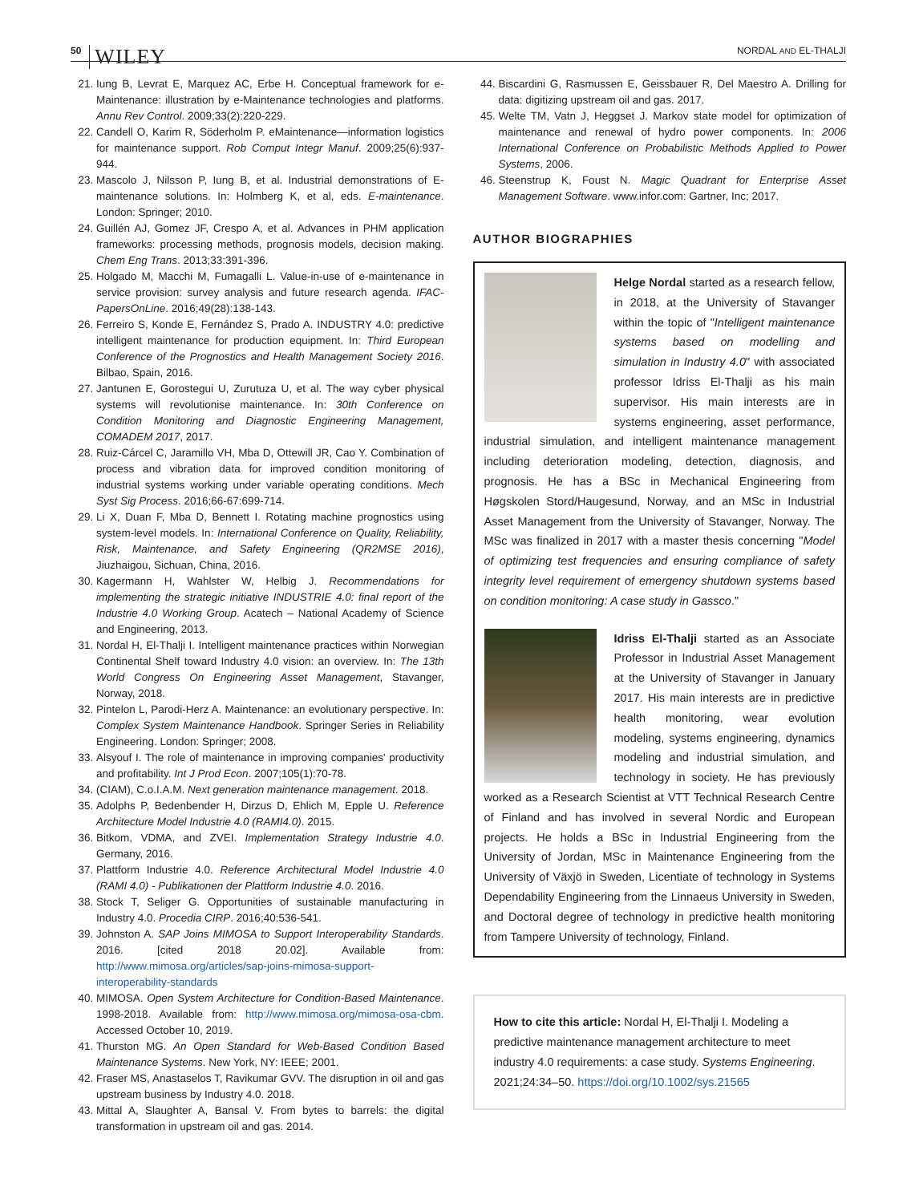50 WILEY NORDAL AND EL-THALJI
21. Iung B, Levrat E, Marquez AC, Erbe H. Conceptual framework for e-Maintenance: illustration by e-Maintenance technologies and platforms. Annu Rev Control. 2009;33(2):220-229.
22. Candell O, Karim R, Söderholm P. eMaintenance—information logistics for maintenance support. Rob Comput Integr Manuf. 2009;25(6):937-944.
23. Mascolo J, Nilsson P, Iung B, et al. Industrial demonstrations of E-maintenance solutions. In: Holmberg K, et al, eds. E-maintenance. London: Springer; 2010.
24. Guillén AJ, Gomez JF, Crespo A, et al. Advances in PHM application frameworks: processing methods, prognosis models, decision making. Chem Eng Trans. 2013;33:391-396.
25. Holgado M, Macchi M, Fumagalli L. Value-in-use of e-maintenance in service provision: survey analysis and future research agenda. IFAC-PapersOnLine. 2016;49(28):138-143.
26. Ferreiro S, Konde E, Fernández S, Prado A. INDUSTRY 4.0: predictive intelligent maintenance for production equipment. In: Third European Conference of the Prognostics and Health Management Society 2016. Bilbao, Spain, 2016.
27. Jantunen E, Gorostegui U, Zurutuza U, et al. The way cyber physical systems will revolutionise maintenance. In: 30th Conference on Condition Monitoring and Diagnostic Engineering Management, COMADEM 2017, 2017.
28. Ruiz-Cárcel C, Jaramillo VH, Mba D, Ottewill JR, Cao Y. Combination of process and vibration data for improved condition monitoring of industrial systems working under variable operating conditions. Mech Syst Sig Process. 2016;66-67:699-714.
29. Li X, Duan F, Mba D, Bennett I. Rotating machine prognostics using system-level models. In: International Conference on Quality, Reliability, Risk, Maintenance, and Safety Engineering (QR2MSE 2016), Jiuzhaigou, Sichuan, China, 2016.
30. Kagermann H, Wahlster W, Helbig J. Recommendations for implementing the strategic initiative INDUSTRIE 4.0: final report of the Industrie 4.0 Working Group. Acatech – National Academy of Science and Engineering, 2013.
31. Nordal H, El-Thalji I. Intelligent maintenance practices within Norwegian Continental Shelf toward Industry 4.0 vision: an overview. In: The 13th World Congress On Engineering Asset Management, Stavanger, Norway, 2018.
32. Pintelon L, Parodi-Herz A. Maintenance: an evolutionary perspective. In: Complex System Maintenance Handbook. Springer Series in Reliability Engineering. London: Springer; 2008.
33. Alsyouf I. The role of maintenance in improving companies' productivity and profitability. Int J Prod Econ. 2007;105(1):70-78.
34. (CIAM), C.o.I.A.M. Next generation maintenance management. 2018.
35. Adolphs P, Bedenbender H, Dirzus D, Ehlich M, Epple U. Reference Architecture Model Industrie 4.0 (RAMI4.0). 2015.
36. Bitkom, VDMA, and ZVEI. Implementation Strategy Industrie 4.0. Germany, 2016.
37. Plattform Industrie 4.0. Reference Architectural Model Industrie 4.0 (RAMI 4.0) - Publikationen der Plattform Industrie 4.0. 2016.
38. Stock T, Seliger G. Opportunities of sustainable manufacturing in Industry 4.0. Procedia CIRP. 2016;40:536-541.
39. Johnston A. SAP Joins MIMOSA to Support Interoperability Standards. 2016. [cited 2018 20.02]. Available from: http://www.mimosa.org/articles/sap-joins-mimosa-support-interoperability-standards
40. MIMOSA. Open System Architecture for Condition-Based Maintenance. 1998-2018. Available from: http://www.mimosa.org/mimosa-osa-cbm. Accessed October 10, 2019.
41. Thurston MG. An Open Standard for Web-Based Condition Based Maintenance Systems. New York, NY: IEEE; 2001.
42. Fraser MS, Anastaselos T, Ravikumar GVV. The disruption in oil and gas upstream business by Industry 4.0. 2018.
43. Mittal A, Slaughter A, Bansal V. From bytes to barrels: the digital transformation in upstream oil and gas. 2014.
44. Biscardini G, Rasmussen E, Geissbauer R, Del Maestro A. Drilling for data: digitizing upstream oil and gas. 2017.
45. Welte TM, Vatn J, Heggset J. Markov state model for optimization of maintenance and renewal of hydro power components. In: 2006 International Conference on Probabilistic Methods Applied to Power Systems, 2006.
46. Steenstrup K, Foust N. Magic Quadrant for Enterprise Asset Management Software. www.infor.com: Gartner, Inc; 2017.
AUTHOR BIOGRAPHIES
Helge Nordal started as a research fellow, in 2018, at the University of Stavanger within the topic of "Intelligent maintenance systems based on modelling and simulation in Industry 4.0" with associated professor Idriss El-Thalji as his main supervisor. His main interests are in systems engineering, asset performance, industrial simulation, and intelligent maintenance management including deterioration modeling, detection, diagnosis, and prognosis. He has a BSc in Mechanical Engineering from Høgskolen Stord/Haugesund, Norway, and an MSc in Industrial Asset Management from the University of Stavanger, Norway. The MSc was finalized in 2017 with a master thesis concerning "Model of optimizing test frequencies and ensuring compliance of safety integrity level requirement of emergency shutdown systems based on condition monitoring: A case study in Gassco."
Idriss El-Thalji started as an Associate Professor in Industrial Asset Management at the University of Stavanger in January 2017. His main interests are in predictive health monitoring, wear evolution modeling, systems engineering, dynamics modeling and industrial simulation, and technology in society. He has previously worked as a Research Scientist at VTT Technical Research Centre of Finland and has involved in several Nordic and European projects. He holds a BSc in Industrial Engineering from the University of Jordan, MSc in Maintenance Engineering from the University of Växjö in Sweden, Licentiate of technology in Systems Dependability Engineering from the Linnaeus University in Sweden, and Doctoral degree of technology in predictive health monitoring from Tampere University of technology, Finland.
How to cite this article: Nordal H, El-Thalji I. Modeling a predictive maintenance management architecture to meet industry 4.0 requirements: a case study. Systems Engineering. 2021;24:34–50. https://doi.org/10.1002/sys.21565